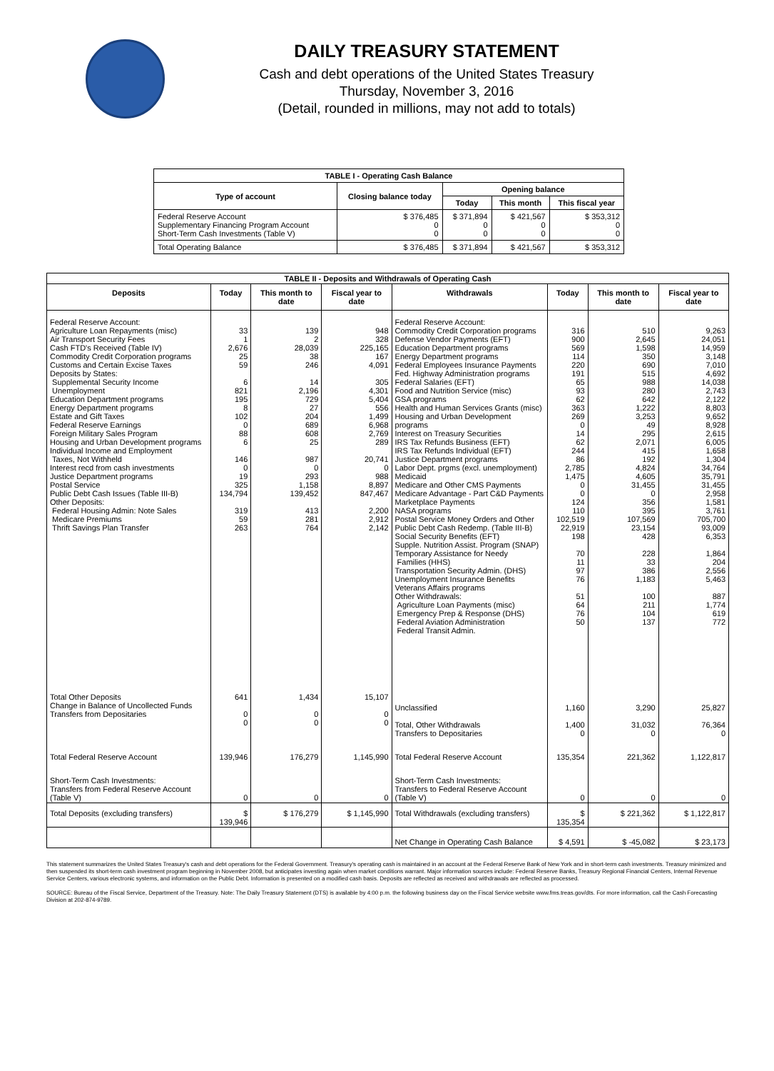DAILY TREASURY STATEMENT
Cash and debt operations of the United States Treasury
Thursday, November 3, 2016
(Detail, rounded in millions, may not add to totals)
| TABLE I - Operating Cash Balance | | | | |
| Type of account | Closing balance today | Opening balance | | |
| | | Today | This month | This fiscal year |
| Federal Reserve Account Supplementary Financing Program Account Short-Term Cash Investments (Table V) | $ 376,485 0 0 | $ 371,894 0 0 | $ 421,567 0 0 | $ 353,312 0 0 |
| Total Operating Balance | $ 376,485 | $ 371,894 | $ 421,567 | $ 353,312 |
| TABLE II - Deposits and Withdrawals of Operating Cash | | | | | | | |
| Deposits | Today | This month to date | Fiscal year to date | Withdrawals | Today | This month to date | Fiscal year to date |
| Federal Reserve Account: Agriculture Loan Repayments (misc) Air Transport Security Fees Cash FTD's Received (Table IV) Commodity Credit Corporation programs Customs and Certain Excise Taxes Deposits by States: Supplemental Security Income Unemployment Education Department programs Energy Department programs Estate and Gift Taxes Federal Reserve Earnings Foreign Military Sales Program Housing and Urban Development programs Individual Income and Employment Taxes, Not Withheld Interest recd from cash investments Justice Department programs Postal Service Public Debt Cash Issues (Table III-B) Other Deposits: Federal Housing Admin: Note Sales Medicare Premiums Thrift Savings Plan Transfer | 33 1 2,676 25 59 6 821 195 8 102 0 88 6 146 0 19 325 134,794 319 59 263 | 139 2 28,039 38 246 14 2,196 729 27 204 689 608 25 987 0 293 1,158 139,452 413 281 764 | 948 328 225,165 167 4,091 305 4,301 5,404 556 1,499 6,968 2,769 289 20,741 0 988 8,897 847,467 2,200 2,912 2,142 | Federal Reserve Account: Commodity Credit Corporation programs Defense Vendor Payments (EFT) Education Department programs Energy Department programs Federal Employees Insurance Payments Fed. Highway Administration programs Federal Salaries (EFT) Food and Nutrition Service (misc) GSA programs Health and Human Services Grants (misc) Housing and Urban Development programs Interest on Treasury Securities IRS Tax Refunds Business (EFT) IRS Tax Refunds Individual (EFT) Justice Department programs Labor Dept. prgms (excl. unemployment) Medicaid Medicare and Other CMS Payments Medicare Advantage - Part C&D Payments Marketplace Payments NASA programs Postal Service Money Orders and Other Public Debt Cash Redemp. (Table III-B) Social Security Benefits (EFT) Supple. Nutrition Assist. Program (SNAP) Temporary Assistance for Needy Families (HHS) Transportation Security Admin. (DHS) Unemployment Insurance Benefits Veterans Affairs programs Other Withdrawals: Agriculture Loan Payments (misc) Emergency Prep & Response (DHS) Federal Aviation Administration Federal Transit Admin. | 316 900 569 114 220 191 65 93 62 363 269 0 14 62 244 86 2,785 1,475 0 0 124 110 102,519 22,919 198 70 11 97 76 51 64 76 50 | 510 2,645 1,598 350 690 515 988 280 642 1,222 3,253 49 295 2,071 415 192 4,824 4,605 31,455 0 356 395 107,569 23,154 428 228 33 386 1,183 100 211 104 137 | 9,263 24,051 14,959 3,148 7,010 4,692 14,038 2,743 2,122 8,803 9,652 8,928 2,615 6,005 1,658 1,304 34,764 35,791 31,455 2,958 1,581 3,761 705,700 93,009 6,353 1,864 204 2,556 5,463 887 1,774 619 772 |
| Total Other Deposits Change in Balance of Uncollected Funds Transfers from Depositaries | 641 0 0 | 1,434 0 0 | 15,107 0 0 | Unclassified Total, Other Withdrawals Transfers to Depositaries | 1,160 1,400 0 | 3,290 31,032 0 | 25,827 76,364 0 |
| Total Federal Reserve Account | 139,946 | 176,279 | 1,145,990 | Total Federal Reserve Account | 135,354 | 221,362 | 1,122,817 |
| Short-Term Cash Investments: Transfers from Federal Reserve Account (Table V) | 0 | 0 | 0 | Short-Term Cash Investments: Transfers to Federal Reserve Account (Table V) | 0 | 0 | 0 |
| Total Deposits (excluding transfers) | $ 139,946 | $ 176,279 | $ 1,145,990 | Total Withdrawals (excluding transfers) | $ 135,354 | $ 221,362 | $ 1,122,817 |
| | | | | Net Change in Operating Cash Balance | $ 4,591 | $ -45,082 | $ 23,173 |
This statement summarizes the United States Treasury's cash and debt operations for the Federal Government. Treasury's operating cash is maintained in an account at the Federal Reserve Bank of New York and in short-term cash investments. Treasury minimized and then suspended its short-term cash investment program beginning in November 2008, but anticipates investing again when market conditions warrant. Major information sources include: Federal Reserve Banks, Treasury Regional Financial Centers, Internal Revenue Service Centers, various electronic systems, and information on the Public Debt. Information is presented on a modified cash basis. Deposits are reflected as received and withdrawals are reflected as processed.
SOURCE: Bureau of the Fiscal Service, Department of the Treasury. Note: The Daily Treasury Statement (DTS) is available by 4:00 p.m. the following business day on the Fiscal Service website www.fms.treas.gov/dts. For more information, call the Cash Forecasting Division at 202-874-9789.